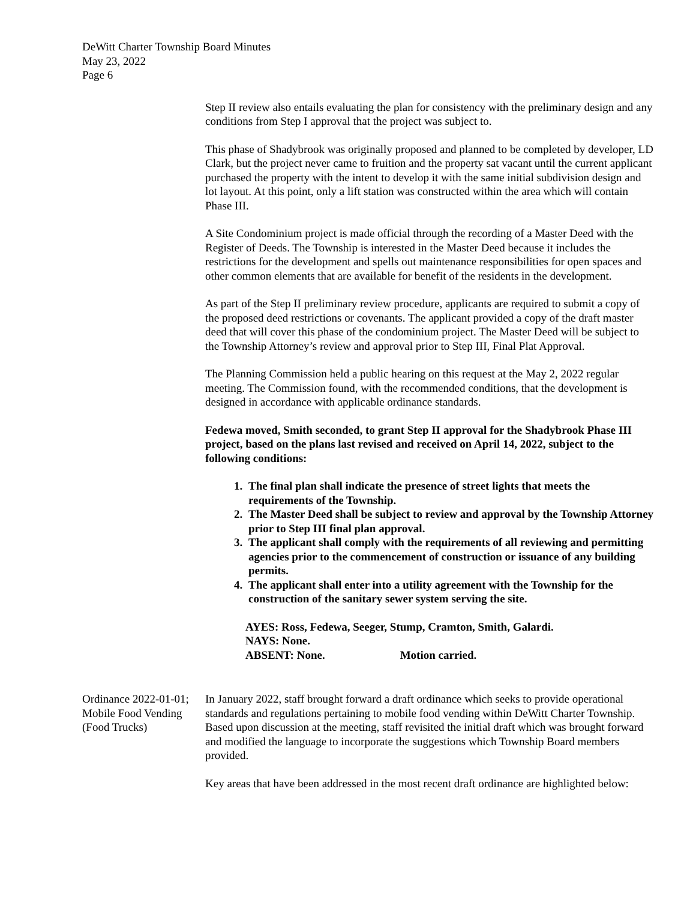DeWitt Charter Township Board Minutes
May 23, 2022
Page 6
Step II review also entails evaluating the plan for consistency with the preliminary design and any conditions from Step I approval that the project was subject to.
This phase of Shadybrook was originally proposed and planned to be completed by developer, LD Clark, but the project never came to fruition and the property sat vacant until the current applicant purchased the property with the intent to develop it with the same initial subdivision design and lot layout. At this point, only a lift station was constructed within the area which will contain Phase III.
A Site Condominium project is made official through the recording of a Master Deed with the Register of Deeds. The Township is interested in the Master Deed because it includes the restrictions for the development and spells out maintenance responsibilities for open spaces and other common elements that are available for benefit of the residents in the development.
As part of the Step II preliminary review procedure, applicants are required to submit a copy of the proposed deed restrictions or covenants. The applicant provided a copy of the draft master deed that will cover this phase of the condominium project. The Master Deed will be subject to the Township Attorney’s review and approval prior to Step III, Final Plat Approval.
The Planning Commission held a public hearing on this request at the May 2, 2022 regular meeting. The Commission found, with the recommended conditions, that the development is designed in accordance with applicable ordinance standards.
Fedewa moved, Smith seconded, to grant Step II approval for the Shadybrook Phase III project, based on the plans last revised and received on April 14, 2022, subject to the following conditions:
1. The final plan shall indicate the presence of street lights that meets the requirements of the Township.
2. The Master Deed shall be subject to review and approval by the Township Attorney prior to Step III final plan approval.
3. The applicant shall comply with the requirements of all reviewing and permitting agencies prior to the commencement of construction or issuance of any building permits.
4. The applicant shall enter into a utility agreement with the Township for the construction of the sanitary sewer system serving the site.
AYES: Ross, Fedewa, Seeger, Stump, Cramton, Smith, Galardi.
NAYS: None.
ABSENT: None. Motion carried.
Ordinance 2022-01-01; Mobile Food Vending (Food Trucks)
In January 2022, staff brought forward a draft ordinance which seeks to provide operational standards and regulations pertaining to mobile food vending within DeWitt Charter Township. Based upon discussion at the meeting, staff revisited the initial draft which was brought forward and modified the language to incorporate the suggestions which Township Board members provided.
Key areas that have been addressed in the most recent draft ordinance are highlighted below: